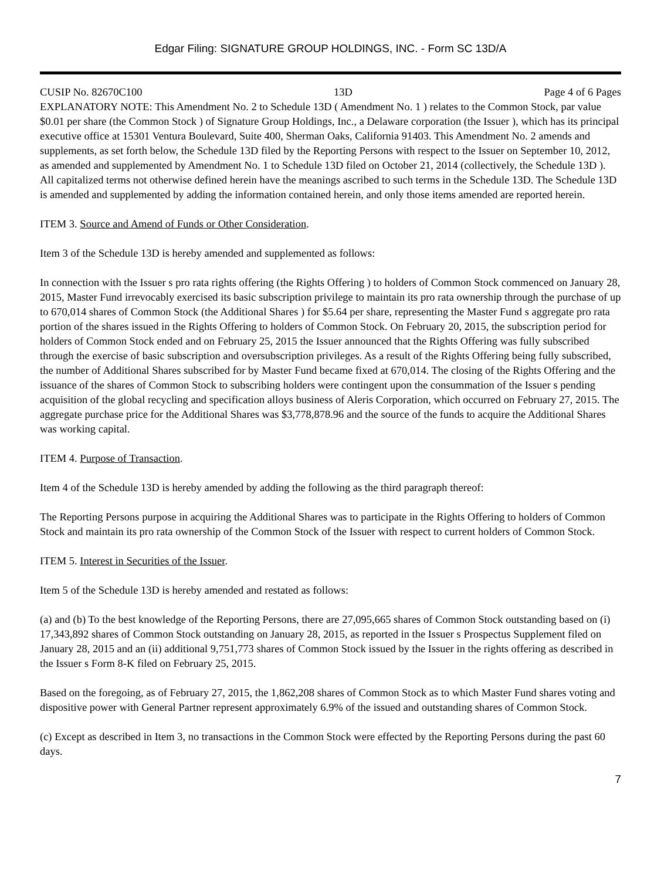Edgar Filing: SIGNATURE GROUP HOLDINGS, INC. - Form SC 13D/A
CUSIP No. 82670C100 13D Page 4 of 6 Pages
EXPLANATORY NOTE: This Amendment No. 2 to Schedule 13D ( Amendment No. 1 ) relates to the Common Stock, par value $0.01 per share (the Common Stock ) of Signature Group Holdings, Inc., a Delaware corporation (the Issuer ), which has its principal executive office at 15301 Ventura Boulevard, Suite 400, Sherman Oaks, California 91403. This Amendment No. 2 amends and supplements, as set forth below, the Schedule 13D filed by the Reporting Persons with respect to the Issuer on September 10, 2012, as amended and supplemented by Amendment No. 1 to Schedule 13D filed on October 21, 2014 (collectively, the Schedule 13D ). All capitalized terms not otherwise defined herein have the meanings ascribed to such terms in the Schedule 13D. The Schedule 13D is amended and supplemented by adding the information contained herein, and only those items amended are reported herein.
ITEM 3. Source and Amend of Funds or Other Consideration.
Item 3 of the Schedule 13D is hereby amended and supplemented as follows:
In connection with the Issuer s pro rata rights offering (the Rights Offering ) to holders of Common Stock commenced on January 28, 2015, Master Fund irrevocably exercised its basic subscription privilege to maintain its pro rata ownership through the purchase of up to 670,014 shares of Common Stock (the Additional Shares ) for $5.64 per share, representing the Master Fund s aggregate pro rata portion of the shares issued in the Rights Offering to holders of Common Stock. On February 20, 2015, the subscription period for holders of Common Stock ended and on February 25, 2015 the Issuer announced that the Rights Offering was fully subscribed through the exercise of basic subscription and oversubscription privileges. As a result of the Rights Offering being fully subscribed, the number of Additional Shares subscribed for by Master Fund became fixed at 670,014. The closing of the Rights Offering and the issuance of the shares of Common Stock to subscribing holders were contingent upon the consummation of the Issuer s pending acquisition of the global recycling and specification alloys business of Aleris Corporation, which occurred on February 27, 2015. The aggregate purchase price for the Additional Shares was $3,778,878.96 and the source of the funds to acquire the Additional Shares was working capital.
ITEM 4. Purpose of Transaction.
Item 4 of the Schedule 13D is hereby amended by adding the following as the third paragraph thereof:
The Reporting Persons purpose in acquiring the Additional Shares was to participate in the Rights Offering to holders of Common Stock and maintain its pro rata ownership of the Common Stock of the Issuer with respect to current holders of Common Stock.
ITEM 5. Interest in Securities of the Issuer.
Item 5 of the Schedule 13D is hereby amended and restated as follows:
(a) and (b) To the best knowledge of the Reporting Persons, there are 27,095,665 shares of Common Stock outstanding based on (i) 17,343,892 shares of Common Stock outstanding on January 28, 2015, as reported in the Issuer s Prospectus Supplement filed on January 28, 2015 and an (ii) additional 9,751,773 shares of Common Stock issued by the Issuer in the rights offering as described in the Issuer s Form 8-K filed on February 25, 2015.
Based on the foregoing, as of February 27, 2015, the 1,862,208 shares of Common Stock as to which Master Fund shares voting and dispositive power with General Partner represent approximately 6.9% of the issued and outstanding shares of Common Stock.
(c) Except as described in Item 3, no transactions in the Common Stock were effected by the Reporting Persons during the past 60 days.
7